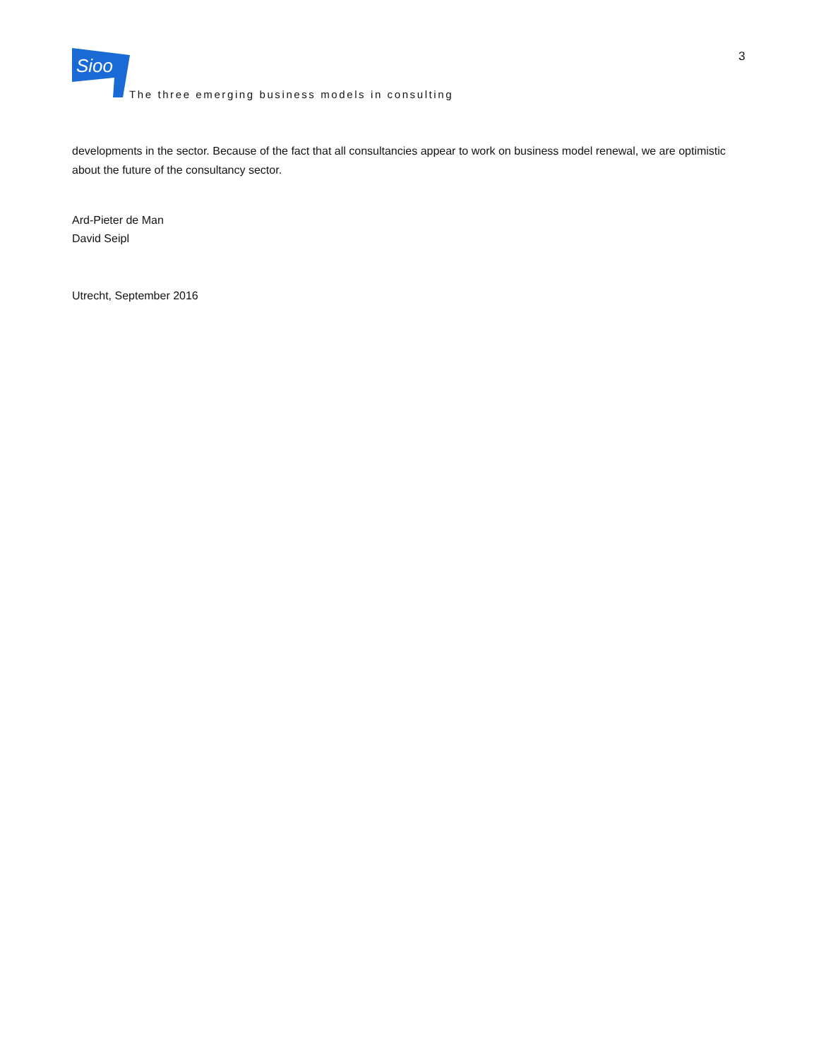Sioo
The three emerging business models in consulting
3
developments in the sector. Because of the fact that all consultancies appear to work on business model renewal, we are optimistic about the future of the consultancy sector.
Ard-Pieter de Man
David Seipl
Utrecht, September 2016